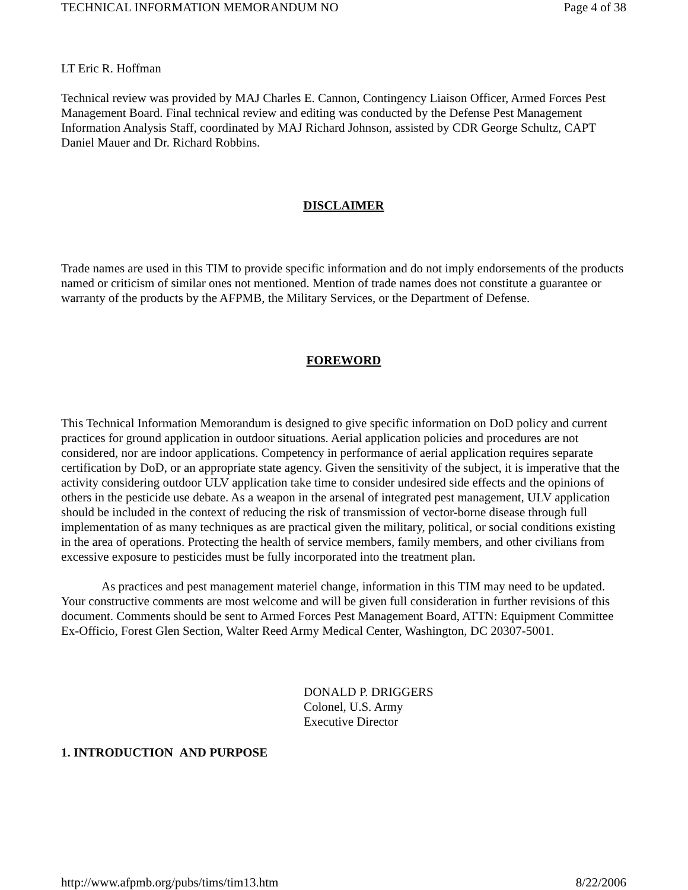TECHNICAL INFORMATION MEMORANDUM NO Page 4 of 38
LT Eric R. Hoffman
Technical review was provided by MAJ Charles E. Cannon, Contingency Liaison Officer, Armed Forces Pest Management Board. Final technical review and editing was conducted by the Defense Pest Management Information Analysis Staff, coordinated by MAJ Richard Johnson, assisted by CDR George Schultz, CAPT Daniel Mauer and Dr. Richard Robbins.
DISCLAIMER
Trade names are used in this TIM to provide specific information and do not imply endorsements of the products named or criticism of similar ones not mentioned. Mention of trade names does not constitute a guarantee or warranty of the products by the AFPMB, the Military Services, or the Department of Defense.
FOREWORD
This Technical Information Memorandum is designed to give specific information on DoD policy and current practices for ground application in outdoor situations. Aerial application policies and procedures are not considered, nor are indoor applications. Competency in performance of aerial application requires separate certification by DoD, or an appropriate state agency. Given the sensitivity of the subject, it is imperative that the activity considering outdoor ULV application take time to consider undesired side effects and the opinions of others in the pesticide use debate. As a weapon in the arsenal of integrated pest management, ULV application should be included in the context of reducing the risk of transmission of vector-borne disease through full implementation of as many techniques as are practical given the military, political, or social conditions existing in the area of operations. Protecting the health of service members, family members, and other civilians from excessive exposure to pesticides must be fully incorporated into the treatment plan.
As practices and pest management materiel change, information in this TIM may need to be updated. Your constructive comments are most welcome and will be given full consideration in further revisions of this document. Comments should be sent to Armed Forces Pest Management Board, ATTN: Equipment Committee Ex-Officio, Forest Glen Section, Walter Reed Army Medical Center, Washington, DC 20307-5001.
DONALD P. DRIGGERS
Colonel, U.S. Army
Executive Director
1. INTRODUCTION AND PURPOSE
http://www.afpmb.org/pubs/tims/tim13.htm 8/22/2006